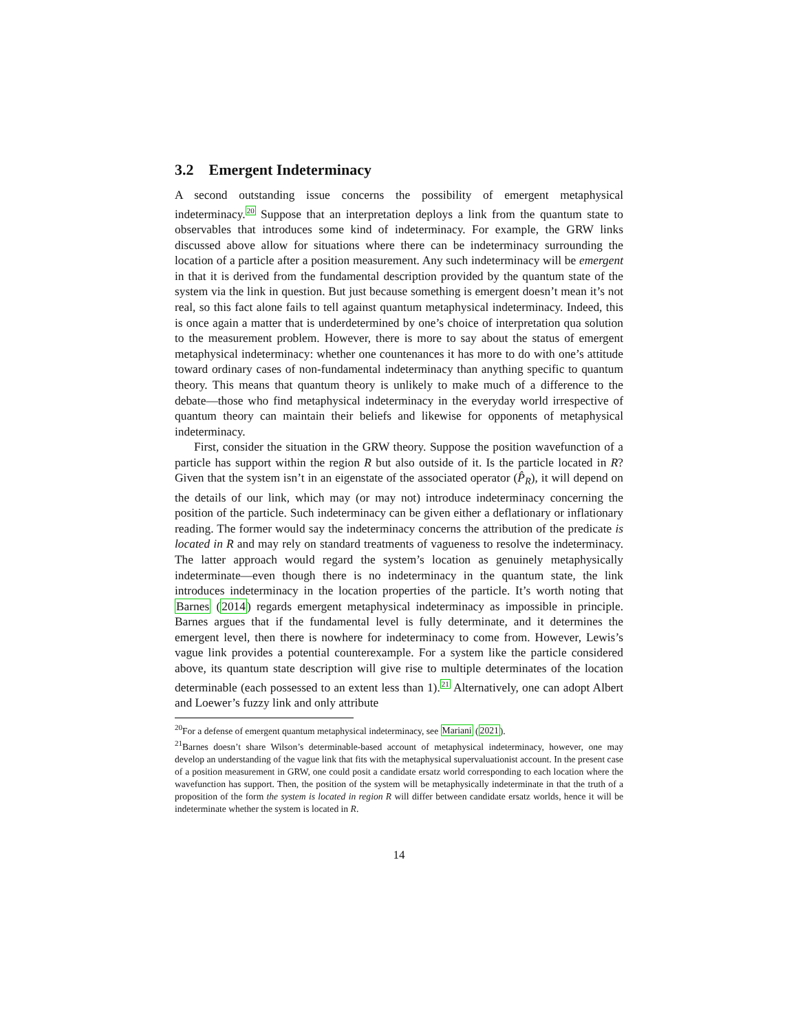3.2 Emergent Indeterminacy
A second outstanding issue concerns the possibility of emergent metaphysical indeterminacy.<sup>20</sup> Suppose that an interpretation deploys a link from the quantum state to observables that introduces some kind of indeterminacy. For example, the GRW links discussed above allow for situations where there can be indeterminacy surrounding the location of a particle after a position measurement. Any such indeterminacy will be emergent in that it is derived from the fundamental description provided by the quantum state of the system via the link in question. But just because something is emergent doesn’t mean it’s not real, so this fact alone fails to tell against quantum metaphysical indeterminacy. Indeed, this is once again a matter that is underdetermined by one’s choice of interpretation qua solution to the measurement problem. However, there is more to say about the status of emergent metaphysical indeterminacy: whether one countenances it has more to do with one’s attitude toward ordinary cases of non-fundamental indeterminacy than anything specific to quantum theory. This means that quantum theory is unlikely to make much of a difference to the debate—those who find metaphysical indeterminacy in the everyday world irrespective of quantum theory can maintain their beliefs and likewise for opponents of metaphysical indeterminacy.
First, consider the situation in the GRW theory. Suppose the position wavefunction of a particle has support within the region R but also outside of it. Is the particle located in R? Given that the system isn’t in an eigenstate of the associated operator (P̂<sub>R</sub>), it will depend on the details of our link, which may (or may not) introduce indeterminacy concerning the position of the particle. Such indeterminacy can be given either a deflationary or inflationary reading. The former would say the indeterminacy concerns the attribution of the predicate is located in R and may rely on standard treatments of vagueness to resolve the indeterminacy. The latter approach would regard the system’s location as genuinely metaphysically indeterminate—even though there is no indeterminacy in the quantum state, the link introduces indeterminacy in the location properties of the particle. It’s worth noting that Barnes (2014) regards emergent metaphysical indeterminacy as impossible in principle. Barnes argues that if the fundamental level is fully determinate, and it determines the emergent level, then there is nowhere for indeterminacy to come from. However, Lewis’s vague link provides a potential counterexample. For a system like the particle considered above, its quantum state description will give rise to multiple determinates of the location determinable (each possessed to an extent less than 1).<sup>21</sup> Alternatively, one can adopt Albert and Loewer’s fuzzy link and only attribute
<sup>20</sup> For a defense of emergent quantum metaphysical indeterminacy, see Mariani (2021).
<sup>21</sup> Barnes doesn’t share Wilson’s determinable-based account of metaphysical indeterminacy, however, one may develop an understanding of the vague link that fits with the metaphysical supervaluationist account. In the present case of a position measurement in GRW, one could posit a candidate ersatz world corresponding to each location where the wavefunction has support. Then, the position of the system will be metaphysically indeterminate in that the truth of a proposition of the form the system is located in region R will differ between candidate ersatz worlds, hence it will be indeterminate whether the system is located in R.
14